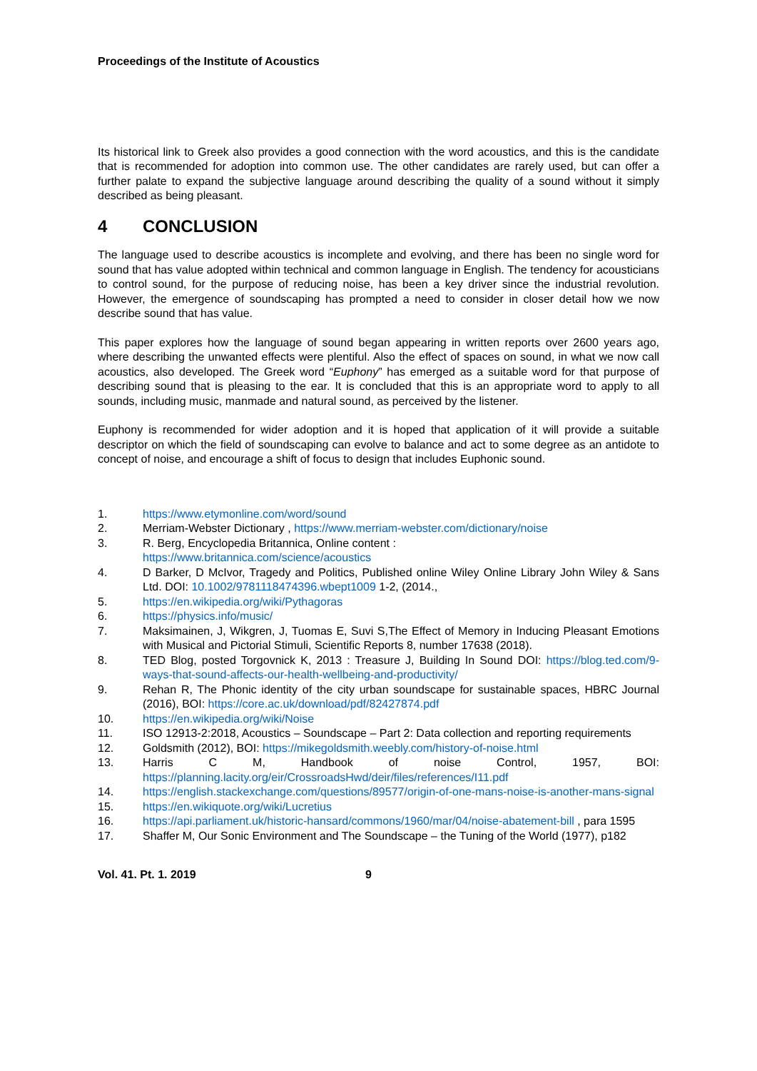Proceedings of the Institute of Acoustics
Its historical link to Greek also provides a good connection with the word acoustics, and this is the candidate that is recommended for adoption into common use. The other candidates are rarely used, but can offer a further palate to expand the subjective language around describing the quality of a sound without it simply described as being pleasant.
4 CONCLUSION
The language used to describe acoustics is incomplete and evolving, and there has been no single word for sound that has value adopted within technical and common language in English. The tendency for acousticians to control sound, for the purpose of reducing noise, has been a key driver since the industrial revolution. However, the emergence of soundscaping has prompted a need to consider in closer detail how we now describe sound that has value.
This paper explores how the language of sound began appearing in written reports over 2600 years ago, where describing the unwanted effects were plentiful. Also the effect of spaces on sound, in what we now call acoustics, also developed. The Greek word “Euphony” has emerged as a suitable word for that purpose of describing sound that is pleasing to the ear. It is concluded that this is an appropriate word to apply to all sounds, including music, manmade and natural sound, as perceived by the listener.
Euphony is recommended for wider adoption and it is hoped that application of it will provide a suitable descriptor on which the field of soundscaping can evolve to balance and act to some degree as an antidote to concept of noise, and encourage a shift of focus to design that includes Euphonic sound.
1. https://www.etymonline.com/word/sound
2. Merriam-Webster Dictionary , https://www.merriam-webster.com/dictionary/noise
3. R. Berg, Encyclopedia Britannica, Online content :
https://www.britannica.com/science/acoustics
4. D Barker, D McIvor, Tragedy and Politics, Published online Wiley Online Library John Wiley & Sans Ltd. DOI: 10.1002/9781118474396.wbept1009 1-2, (2014.,
5. https://en.wikipedia.org/wiki/Pythagoras
6. https://physics.info/music/
7. Maksimainen, J, Wikgren, J, Tuomas E, Suvi S,The Effect of Memory in Inducing Pleasant Emotions with Musical and Pictorial Stimuli, Scientific Reports 8, number 17638 (2018).
8. TED Blog, posted Torgovnick K, 2013 : Treasure J, Building In Sound DOI: https://blog.ted.com/9-ways-that-sound-affects-our-health-wellbeing-and-productivity/
9. Rehan R, The Phonic identity of the city urban soundscape for sustainable spaces, HBRC Journal (2016), BOI: https://core.ac.uk/download/pdf/82427874.pdf
10. https://en.wikipedia.org/wiki/Noise
11. ISO 12913-2:2018, Acoustics – Soundscape – Part 2: Data collection and reporting requirements
12. Goldsmith (2012), BOI: https://mikegoldsmith.weebly.com/history-of-noise.html
13. Harris C M, Handbook of noise Control, 1957, BOI: https://planning.lacity.org/eir/CrossroadsHwd/deir/files/references/I11.pdf
14. https://english.stackexchange.com/questions/89577/origin-of-one-mans-noise-is-another-mans-signal
15. https://en.wikiquote.org/wiki/Lucretius
16. https://api.parliament.uk/historic-hansard/commons/1960/mar/04/noise-abatement-bill , para 1595
17. Shaffer M, Our Sonic Environment and The Soundscape – the Tuning of the World (1977), p182
Vol. 41. Pt. 1. 2019 9